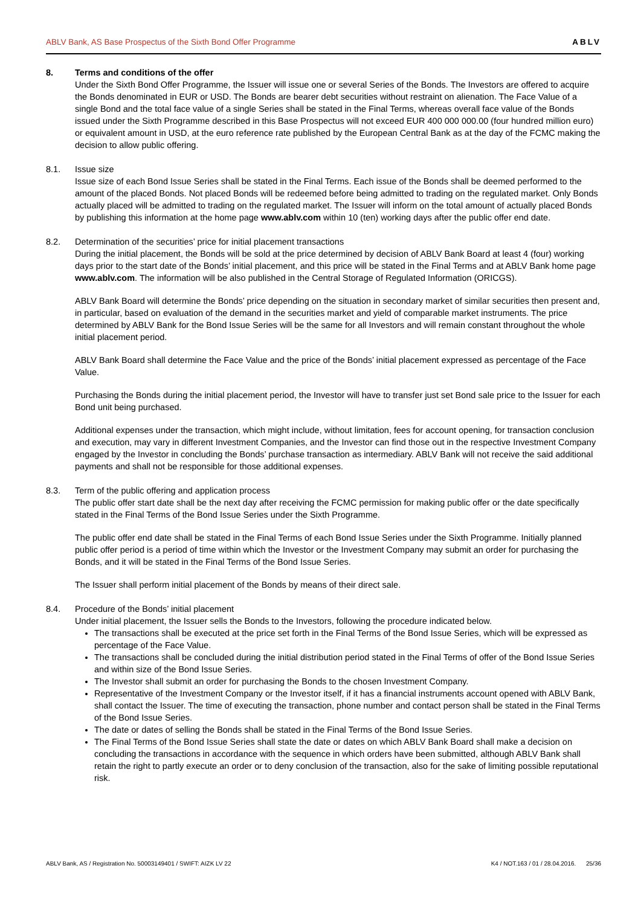ABLV Bank, AS Base Prospectus of the Sixth Bond Offer Programme ABLV
8. Terms and conditions of the offer
Under the Sixth Bond Offer Programme, the Issuer will issue one or several Series of the Bonds. The Investors are offered to acquire the Bonds denominated in EUR or USD. The Bonds are bearer debt securities without restraint on alienation. The Face Value of a single Bond and the total face value of a single Series shall be stated in the Final Terms, whereas overall face value of the Bonds issued under the Sixth Programme described in this Base Prospectus will not exceed EUR 400 000 000.00 (four hundred million euro) or equivalent amount in USD, at the euro reference rate published by the European Central Bank as at the day of the FCMC making the decision to allow public offering.
8.1. Issue size
Issue size of each Bond Issue Series shall be stated in the Final Terms. Each issue of the Bonds shall be deemed performed to the amount of the placed Bonds. Not placed Bonds will be redeemed before being admitted to trading on the regulated market. Only Bonds actually placed will be admitted to trading on the regulated market. The Issuer will inform on the total amount of actually placed Bonds by publishing this information at the home page www.ablv.com within 10 (ten) working days after the public offer end date.
8.2. Determination of the securities’ price for initial placement transactions
During the initial placement, the Bonds will be sold at the price determined by decision of ABLV Bank Board at least 4 (four) working days prior to the start date of the Bonds’ initial placement, and this price will be stated in the Final Terms and at ABLV Bank home page www.ablv.com. The information will be also published in the Central Storage of Regulated Information (ORICGS).
ABLV Bank Board will determine the Bonds’ price depending on the situation in secondary market of similar securities then present and, in particular, based on evaluation of the demand in the securities market and yield of comparable market instruments. The price determined by ABLV Bank for the Bond Issue Series will be the same for all Investors and will remain constant throughout the whole initial placement period.
ABLV Bank Board shall determine the Face Value and the price of the Bonds’ initial placement expressed as percentage of the Face Value.
Purchasing the Bonds during the initial placement period, the Investor will have to transfer just set Bond sale price to the Issuer for each Bond unit being purchased.
Additional expenses under the transaction, which might include, without limitation, fees for account opening, for transaction conclusion and execution, may vary in different Investment Companies, and the Investor can find those out in the respective Investment Company engaged by the Investor in concluding the Bonds’ purchase transaction as intermediary. ABLV Bank will not receive the said additional payments and shall not be responsible for those additional expenses.
8.3. Term of the public offering and application process
The public offer start date shall be the next day after receiving the FCMC permission for making public offer or the date specifically stated in the Final Terms of the Bond Issue Series under the Sixth Programme.
The public offer end date shall be stated in the Final Terms of each Bond Issue Series under the Sixth Programme. Initially planned public offer period is a period of time within which the Investor or the Investment Company may submit an order for purchasing the Bonds, and it will be stated in the Final Terms of the Bond Issue Series.
The Issuer shall perform initial placement of the Bonds by means of their direct sale.
8.4. Procedure of the Bonds’ initial placement
Under initial placement, the Issuer sells the Bonds to the Investors, following the procedure indicated below.
The transactions shall be executed at the price set forth in the Final Terms of the Bond Issue Series, which will be expressed as percentage of the Face Value.
The transactions shall be concluded during the initial distribution period stated in the Final Terms of offer of the Bond Issue Series and within size of the Bond Issue Series.
The Investor shall submit an order for purchasing the Bonds to the chosen Investment Company.
Representative of the Investment Company or the Investor itself, if it has a financial instruments account opened with ABLV Bank, shall contact the Issuer. The time of executing the transaction, phone number and contact person shall be stated in the Final Terms of the Bond Issue Series.
The date or dates of selling the Bonds shall be stated in the Final Terms of the Bond Issue Series.
The Final Terms of the Bond Issue Series shall state the date or dates on which ABLV Bank Board shall make a decision on concluding the transactions in accordance with the sequence in which orders have been submitted, although ABLV Bank shall retain the right to partly execute an order or to deny conclusion of the transaction, also for the sake of limiting possible reputational risk.
ABLV Bank, AS / Registration No. 50003149401 / SWIFT: AIZK LV 22 K4 / NOT.163 / 01 / 28.04.2016. 25/36